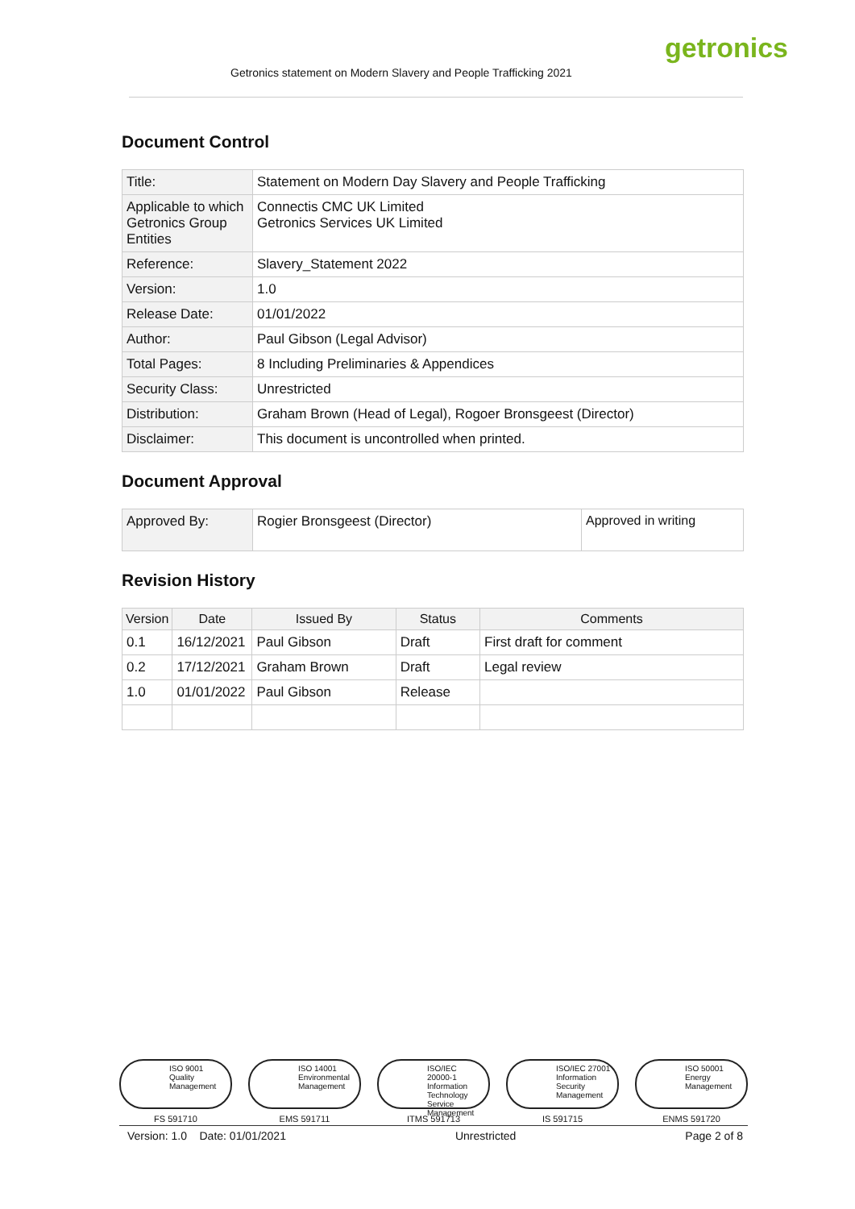Getronics statement on Modern Slavery and People Trafficking 2021
getronics
Document Control
| Title: | Statement on Modern Day Slavery and People Trafficking |
| Applicable to which Getronics Group Entities | Connectis CMC UK Limited Getronics Services UK Limited |
| Reference: | Slavery_Statement 2022 |
| Version: | 1.0 |
| Release Date: | 01/01/2022 |
| Author: | Paul Gibson (Legal Advisor) |
| Total Pages: | 8 Including Preliminaries & Appendices |
| Security Class: | Unrestricted |
| Distribution: | Graham Brown (Head of Legal), Rogoer Bronsgeest (Director) |
| Disclaimer: | This document is uncontrolled when printed. |
Document Approval
| Approved By: | Rogier Bronsgeest (Director) | Approved in writing |
Revision History
| Version | Date | Issued By | Status | Comments |
| --- | --- | --- | --- | --- |
| 0.1 | 16/12/2021 | Paul Gibson | Draft | First draft for comment |
| 0.2 | 17/12/2021 | Graham Brown | Draft | Legal review |
| 1.0 | 01/01/2022 | Paul Gibson | Release | |
ISO 9001 Quality Management
FS 591710
ISO 14001 Environmental Management
EMS 591711
ISO/IEC 20000-1 Information Technology Service Management
ITMS 591713
ISO/IEC 27001 Information Security Management
IS 591715
ISO 50001 Energy Management
ENMS 591720
Version: 1.0 Date: 01/01/2021 Unrestricted Page 2 of 8